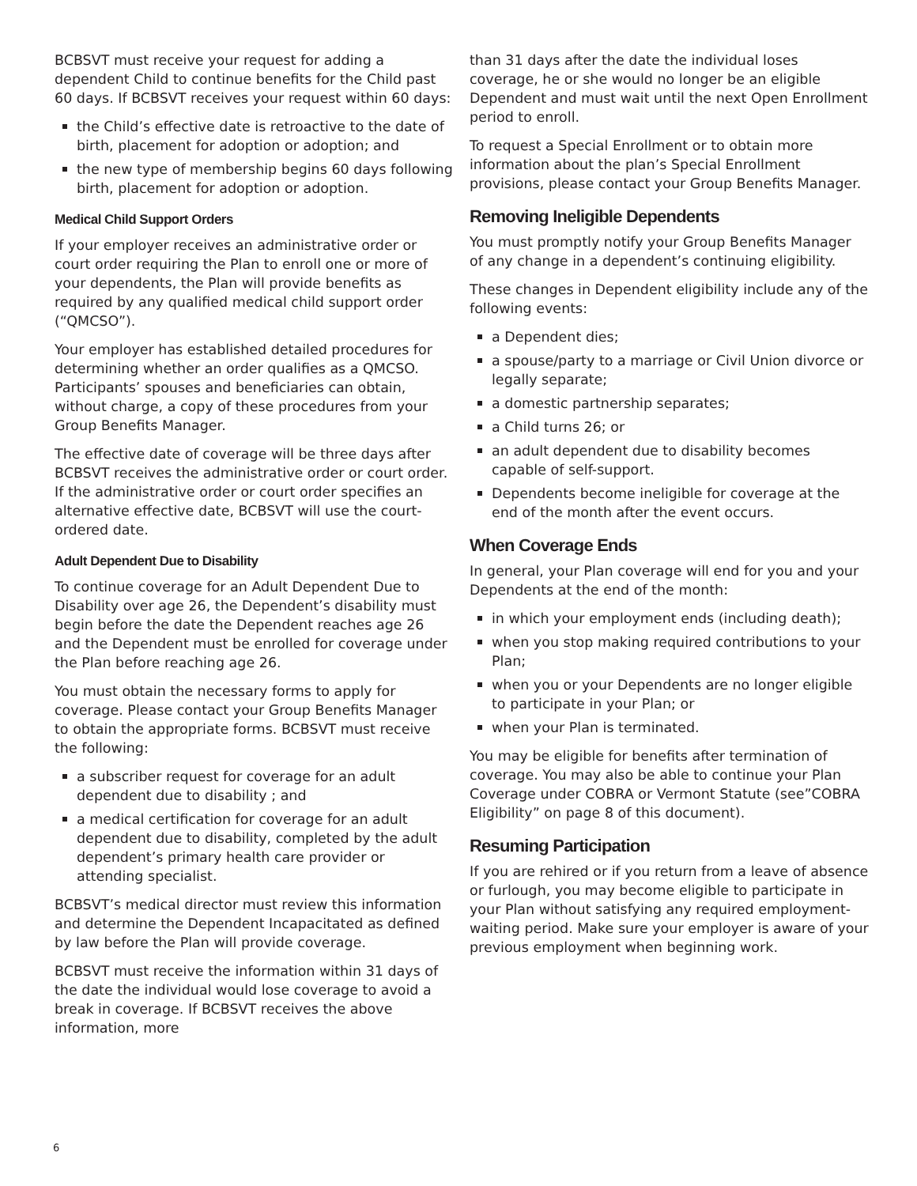BCBSVT must receive your request for adding a dependent Child to continue benefits for the Child past 60 days. If BCBSVT receives your request within 60 days:
the Child’s effective date is retroactive to the date of birth, placement for adoption or adoption; and
the new type of membership begins 60 days following birth, placement for adoption or adoption.
Medical Child Support Orders
If your employer receives an administrative order or court order requiring the Plan to enroll one or more of your dependents, the Plan will provide benefits as required by any qualified medical child support order (“QMCSO”).
Your employer has established detailed procedures for determining whether an order qualifies as a QMCSO. Participants’ spouses and beneficiaries can obtain, without charge, a copy of these procedures from your Group Benefits Manager.
The effective date of coverage will be three days after BCBSVT receives the administrative order or court order. If the administrative order or court order specifies an alternative effective date, BCBSVT will use the court-ordered date.
Adult Dependent Due to Disability
To continue coverage for an Adult Dependent Due to Disability over age 26, the Dependent’s disability must begin before the date the Dependent reaches age 26 and the Dependent must be enrolled for coverage under the Plan before reaching age 26.
You must obtain the necessary forms to apply for coverage. Please contact your Group Benefits Manager to obtain the appropriate forms. BCBSVT must receive the following:
a subscriber request for coverage for an adult dependent due to disability ; and
a medical certification for coverage for an adult dependent due to disability, completed by the adult dependent’s primary health care provider or attending specialist.
BCBSVT’s medical director must review this information and determine the Dependent Incapacitated as defined by law before the Plan will provide coverage.
BCBSVT must receive the information within 31 days of the date the individual would lose coverage to avoid a break in coverage. If BCBSVT receives the above information, more
than 31 days after the date the individual loses coverage, he or she would no longer be an eligible Dependent and must wait until the next Open Enrollment period to enroll.
To request a Special Enrollment or to obtain more information about the plan’s Special Enrollment provisions, please contact your Group Benefits Manager.
Removing Ineligible Dependents
You must promptly notify your Group Benefits Manager of any change in a dependent’s continuing eligibility.
These changes in Dependent eligibility include any of the following events:
a Dependent dies;
a spouse/party to a marriage or Civil Union divorce or legally separate;
a domestic partnership separates;
a Child turns 26; or
an adult dependent due to disability becomes capable of self-support.
Dependents become ineligible for coverage at the end of the month after the event occurs.
When Coverage Ends
In general, your Plan coverage will end for you and your Dependents at the end of the month:
in which your employment ends (including death);
when you stop making required contributions to your Plan;
when you or your Dependents are no longer eligible to participate in your Plan; or
when your Plan is terminated.
You may be eligible for benefits after termination of coverage. You may also be able to continue your Plan Coverage under COBRA or Vermont Statute (see”COBRA Eligibility” on page 8 of this document).
Resuming Participation
If you are rehired or if you return from a leave of absence or furlough, you may become eligible to participate in your Plan without satisfying any required employment-waiting period. Make sure your employer is aware of your previous employment when beginning work.
6